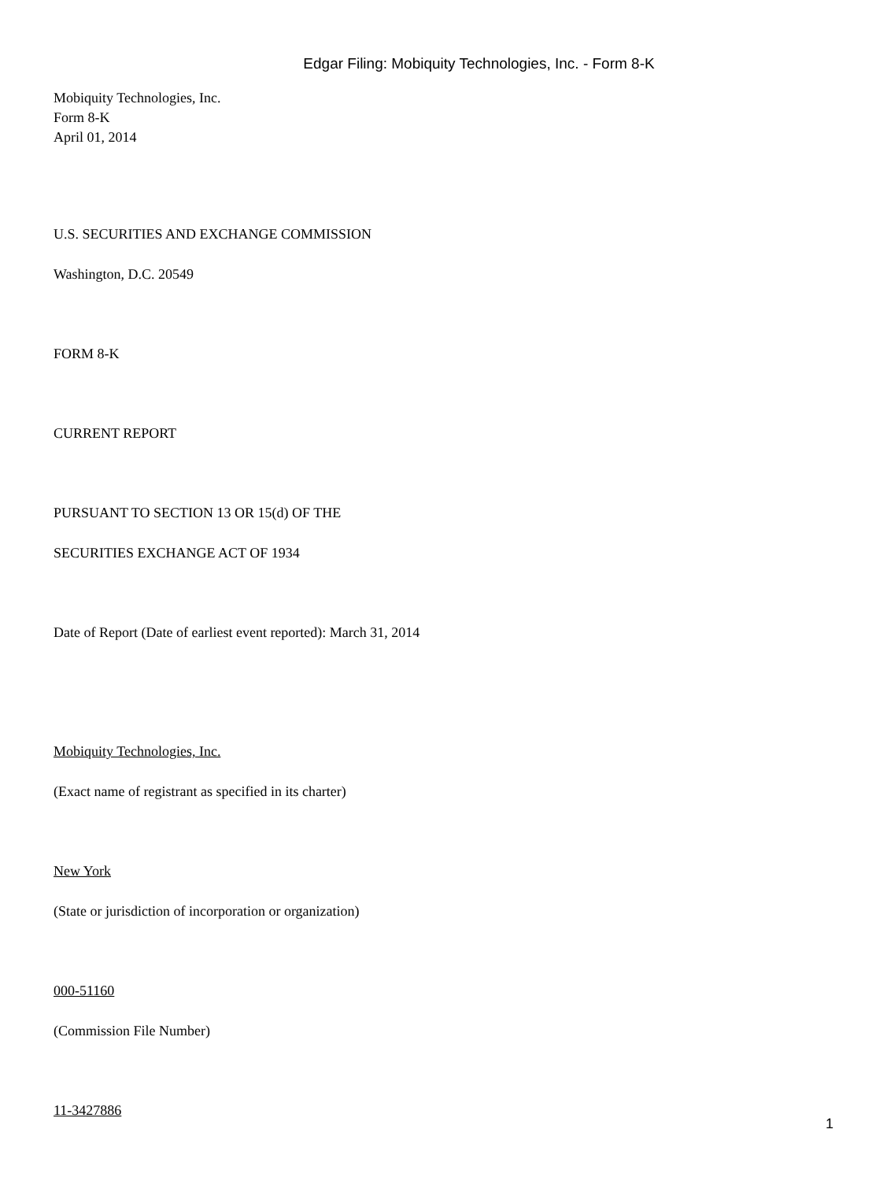Edgar Filing: Mobiquity Technologies, Inc. - Form 8-K
Mobiquity Technologies, Inc.
Form 8-K
April 01, 2014
U.S. SECURITIES AND EXCHANGE COMMISSION
Washington, D.C. 20549
FORM 8-K
CURRENT REPORT
PURSUANT TO SECTION 13 OR 15(d) OF THE
SECURITIES EXCHANGE ACT OF 1934
Date of Report (Date of earliest event reported): March 31, 2014
Mobiquity Technologies, Inc.
(Exact name of registrant as specified in its charter)
New York
(State or jurisdiction of incorporation or organization)
000-51160
(Commission File Number)
11-3427886
1